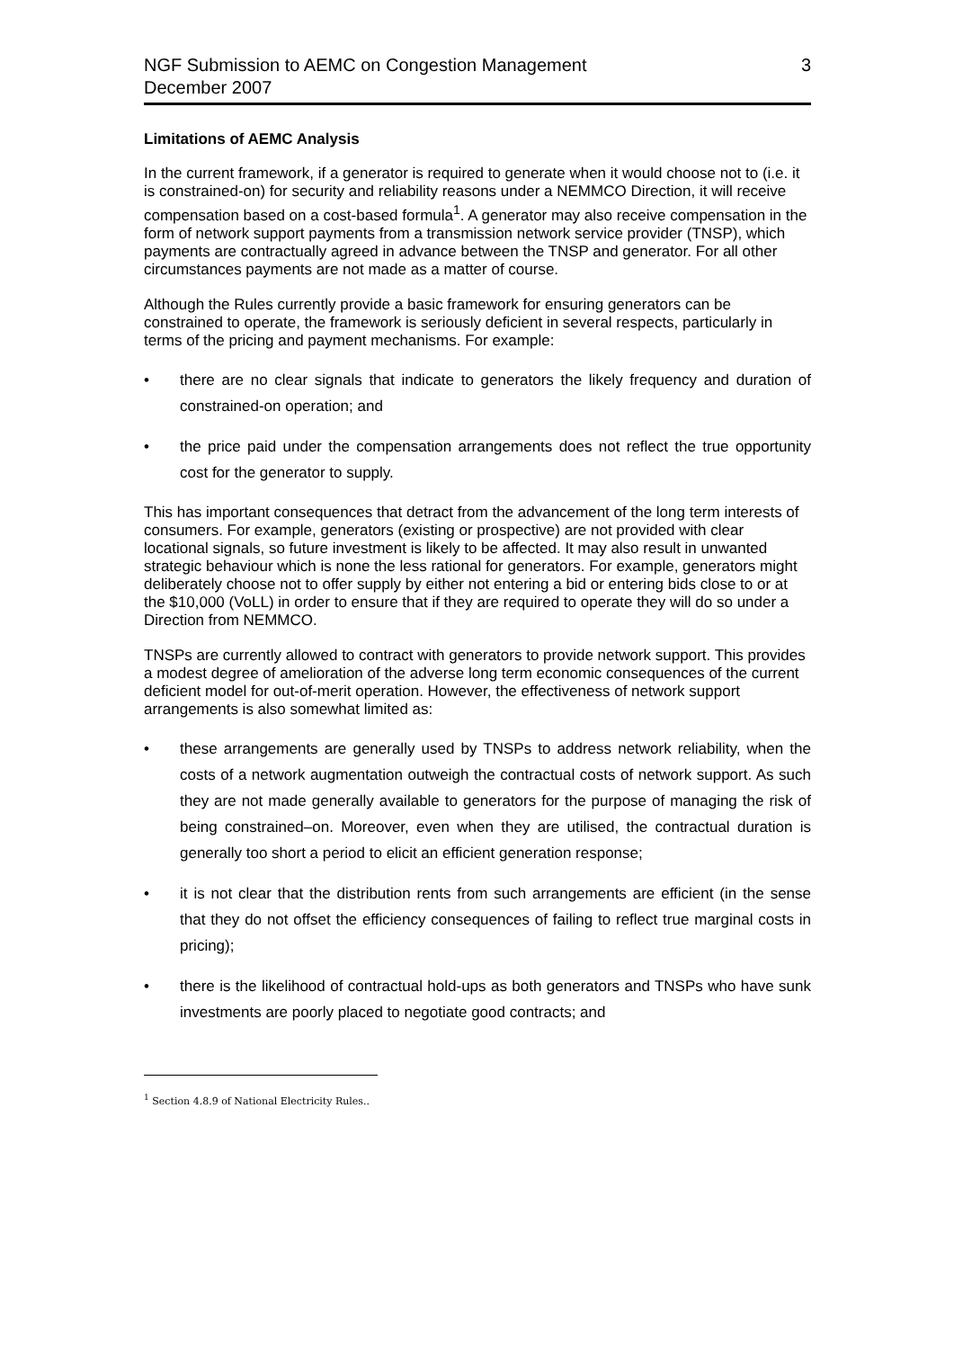NGF Submission to AEMC on Congestion Management
December 2007
3
Limitations of AEMC Analysis
In the current framework, if a generator is required to generate when it would choose not to (i.e. it is constrained-on) for security and reliability reasons under a NEMMCO Direction, it will receive compensation based on a cost-based formula<sup>1</sup>. A generator may also receive compensation in the form of network support payments from a transmission network service provider (TNSP), which payments are contractually agreed in advance between the TNSP and generator. For all other circumstances payments are not made as a matter of course.
Although the Rules currently provide a basic framework for ensuring generators can be constrained to operate, the framework is seriously deficient in several respects, particularly in terms of the pricing and payment mechanisms. For example:
• there are no clear signals that indicate to generators the likely frequency and duration of constrained-on operation; and
• the price paid under the compensation arrangements does not reflect the true opportunity cost for the generator to supply.
This has important consequences that detract from the advancement of the long term interests of consumers. For example, generators (existing or prospective) are not provided with clear locational signals, so future investment is likely to be affected. It may also result in unwanted strategic behaviour which is none the less rational for generators. For example, generators might deliberately choose not to offer supply by either not entering a bid or entering bids close to or at the $10,000 (VoLL) in order to ensure that if they are required to operate they will do so under a Direction from NEMMCO.
TNSPs are currently allowed to contract with generators to provide network support. This provides a modest degree of amelioration of the adverse long term economic consequences of the current deficient model for out-of-merit operation. However, the effectiveness of network support arrangements is also somewhat limited as:
• these arrangements are generally used by TNSPs to address network reliability, when the costs of a network augmentation outweigh the contractual costs of network support. As such they are not made generally available to generators for the purpose of managing the risk of being constrained–on. Moreover, even when they are utilised, the contractual duration is generally too short a period to elicit an efficient generation response;
• it is not clear that the distribution rents from such arrangements are efficient (in the sense that they do not offset the efficiency consequences of failing to reflect true marginal costs in pricing);
• there is the likelihood of contractual hold-ups as both generators and TNSPs who have sunk investments are poorly placed to negotiate good contracts; and
<sup>1</sup> Section 4.8.9 of National Electricity Rules..